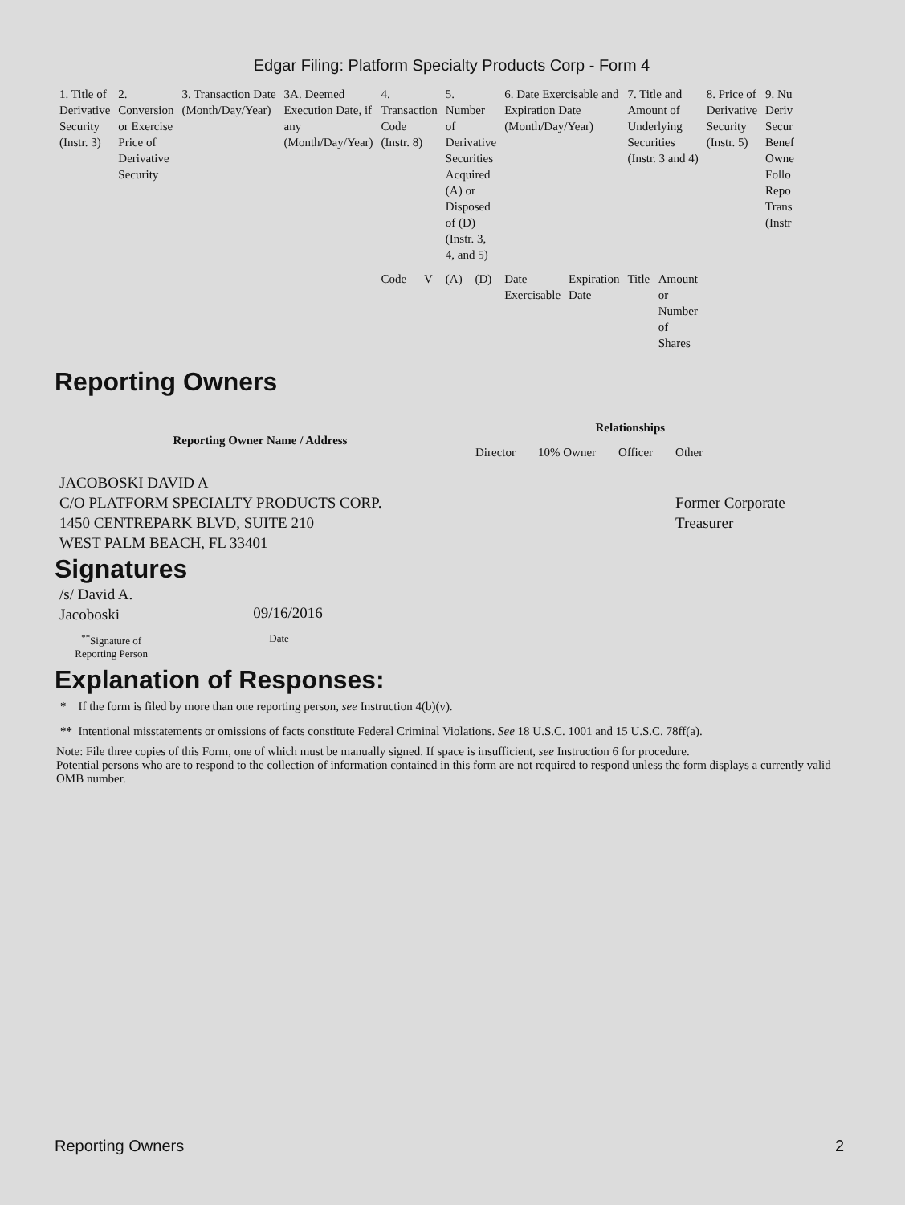Edgar Filing: Platform Specialty Products Corp - Form 4
| 1. Title of Derivative Security (Instr. 3) | 2. Conversion or Exercise Price of Derivative Security | 3. Transaction Date (Month/Day/Year) | 3A. Deemed Execution Date, if any (Month/Day/Year) | 4. Transaction Code (Instr. 8) | | 5. Number of Derivative Securities Acquired (A) or Disposed of (D) (Instr. 3, 4, and 5) | | 6. Date Exercisable and Expiration Date (Month/Day/Year) | | 7. Title and Amount of Underlying Securities (Instr. 3 and 4) | | 8. Price of Derivative Security (Instr. 5) | 9. Nu Deriv Secur Benef Owne Follo Repo Trans (Instr |
| --- | --- | --- | --- | --- | --- | --- | --- | --- | --- | --- | --- | --- | --- |
| | | | | Code | V | (A) | (D) | Date Exercisable | Expiration Date | Title | Amount or Number of Shares | | |
Reporting Owners
| Reporting Owner Name / Address | Relationships | | | |
| --- | --- | --- | --- | --- |
| | Director | 10% Owner | Officer | Other |
| JACOBOSKI DAVID A C/O PLATFORM SPECIALTY PRODUCTS CORP. 1450 CENTREPARK BLVD, SUITE 210 WEST PALM BEACH, FL 33401 | | | | Former Corporate Treasurer |
Signatures
| /s/ David A. Jacoboski | 09/16/2016 |
| <sup>**</sup> Signature of Reporting Person | Date |
Explanation of Responses:
* If the form is filed by more than one reporting person, see Instruction 4(b)(v).
** Intentional misstatements or omissions of facts constitute Federal Criminal Violations. See 18 U.S.C. 1001 and 15 U.S.C. 78ff(a).
Note: File three copies of this Form, one of which must be manually signed. If space is insufficient, see Instruction 6 for procedure.
Potential persons who are to respond to the collection of information contained in this form are not required to respond unless the form displays a currently valid OMB number.
Reporting Owners 2